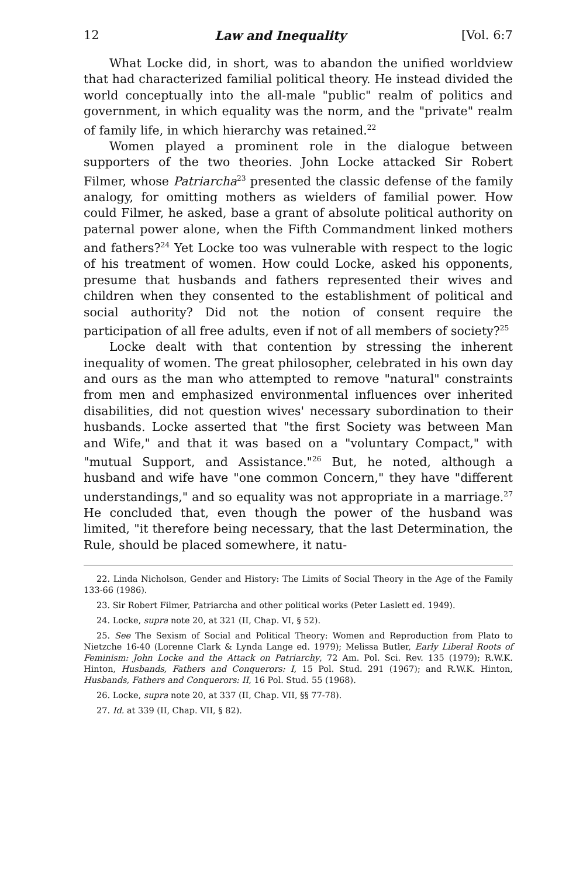12 Law and Inequality [Vol. 6:7
What Locke did, in short, was to abandon the unified worldview that had characterized familial political theory. He instead divided the world conceptually into the all-male "public" realm of politics and government, in which equality was the norm, and the "private" realm of family life, in which hierarchy was retained.<sup>22</sup>
Women played a prominent role in the dialogue between supporters of the two theories. John Locke attacked Sir Robert Filmer, whose Patriarcha<sup>23</sup> presented the classic defense of the family analogy, for omitting mothers as wielders of familial power. How could Filmer, he asked, base a grant of absolute political authority on paternal power alone, when the Fifth Commandment linked mothers and fathers?<sup>24</sup> Yet Locke too was vulnerable with respect to the logic of his treatment of women. How could Locke, asked his opponents, presume that husbands and fathers represented their wives and children when they consented to the establishment of political and social authority? Did not the notion of consent require the participation of all free adults, even if not of all members of society?<sup>25</sup>
Locke dealt with that contention by stressing the inherent inequality of women. The great philosopher, celebrated in his own day and ours as the man who attempted to remove "natural" constraints from men and emphasized environmental influences over inherited disabilities, did not question wives' necessary subordination to their husbands. Locke asserted that "the first Society was between Man and Wife," and that it was based on a "voluntary Compact," with "mutual Support, and Assistance."<sup>26</sup> But, he noted, although a husband and wife have "one common Concern," they have "different understandings," and so equality was not appropriate in a marriage.<sup>27</sup> He concluded that, even though the power of the husband was limited, "it therefore being necessary, that the last Determination, the Rule, should be placed somewhere, it natu-
22. Linda Nicholson, Gender and History: The Limits of Social Theory in the Age of the Family 133-66 (1986).
23. Sir Robert Filmer, Patriarcha and other political works (Peter Laslett ed. 1949).
24. Locke, supra note 20, at 321 (II, Chap. VI, § 52).
25. See The Sexism of Social and Political Theory: Women and Reproduction from Plato to Nietzche 16-40 (Lorenne Clark & Lynda Lange ed. 1979); Melissa Butler, Early Liberal Roots of Feminism: John Locke and the Attack on Patriarchy, 72 Am. Pol. Sci. Rev. 135 (1979); R.W.K. Hinton, Husbands, Fathers and Conquerors: I, 15 Pol. Stud. 291 (1967); and R.W.K. Hinton, Husbands, Fathers and Conquerors: II, 16 Pol. Stud. 55 (1968).
26. Locke, supra note 20, at 337 (II, Chap. VII, §§ 77-78).
27. Id. at 339 (II, Chap. VII, § 82).